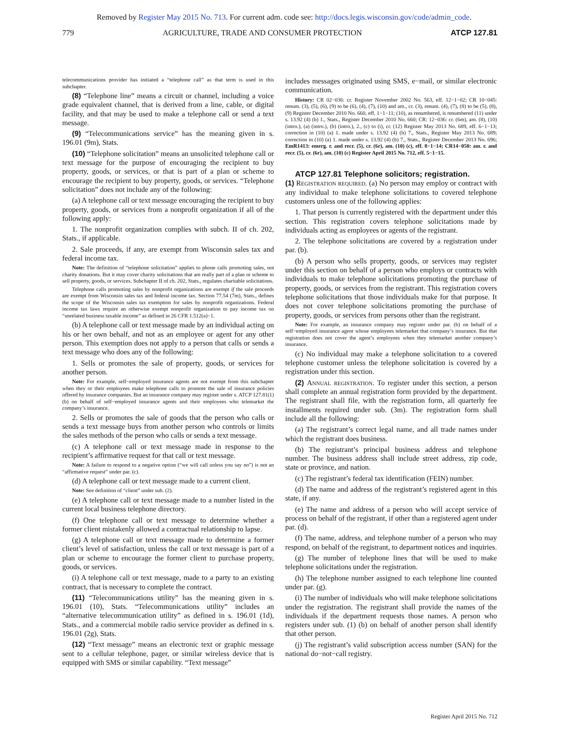Removed by Register May 2015 No. 713. For current adm. code see: http://docs.legis.wisconsin.gov/code/admin_code.
779 AGRICULTURE, TRADE AND CONSUMER PROTECTION ATCP 127.81
telecommunications provider has initiated a “telephone call” as that term is used in this subchapter.
(8) “Telephone line” means a circuit or channel, including a voice grade equivalent channel, that is derived from a line, cable, or digital facility, and that may be used to make a telephone call or send a text message.
(9) “Telecommunications service” has the meaning given in s. 196.01 (9m), Stats.
(10) “Telephone solicitation” means an unsolicited telephone call or text message for the purpose of encouraging the recipient to buy property, goods, or services, or that is part of a plan or scheme to encourage the recipient to buy property, goods, or services. “Telephone solicitation” does not include any of the following:
(a) A telephone call or text message encouraging the recipient to buy property, goods, or services from a nonprofit organization if all of the following apply:
1. The nonprofit organization complies with subch. II of ch. 202, Stats., if applicable.
2. Sale proceeds, if any, are exempt from Wisconsin sales tax and federal income tax.
Note: The definition of “telephone solicitation” applies to phone calls promoting sales, not charity donations. But it may cover charity solicitations that are really part of a plan or scheme to sell property, goods, or services. Subchapter II of ch. 202, Stats., regulates charitable solicitations.
Telephone calls promoting sales by nonprofit organizations are exempt if the sale proceeds are exempt from Wisconsin sales tax and federal income tax. Section 77.54 (7m), Stats., defines the scope of the Wisconsin sales tax exemption for sales by nonprofit organizations. Federal income tax laws require an otherwise exempt nonprofit organization to pay income tax on “unrelated business taxable income” as defined in 26 CFR 1.512(a)−1.
(b) A telephone call or text message made by an individual acting on his or her own behalf, and not as an employee or agent for any other person. This exemption does not apply to a person that calls or sends a text message who does any of the following:
1. Sells or promotes the sale of property, goods, or services for another person.
Note: For example, self−employed insurance agents are not exempt from this subchapter when they or their employees make telephone calls to promote the sale of insurance policies offered by insurance companies. But an insurance company may register under s. ATCP 127.81(1)(b) on behalf of self−employed insurance agents and their employees who telemarket the company’s insurance.
2. Sells or promotes the sale of goods that the person who calls or sends a text message buys from another person who controls or limits the sales methods of the person who calls or sends a text message.
(c) A telephone call or text message made in response to the recipient’s affirmative request for that call or text message.
Note: A failure to respond to a negative option (“we will call unless you say no”) is not an “affirmative request” under par. (c).
(d) A telephone call or text message made to a current client.
Note: See definition of “client” under sub. (2).
(e) A telephone call or text message made to a number listed in the current local business telephone directory.
(f) One telephone call or text message to determine whether a former client mistakenly allowed a contractual relationship to lapse.
(g) A telephone call or text message made to determine a former client’s level of satisfaction, unless the call or text message is part of a plan or scheme to encourage the former client to purchase property, goods, or services.
(i) A telephone call or text message, made to a party to an existing contract, that is necessary to complete the contract.
(11) “Telecommunications utility” has the meaning given in s. 196.01 (10), Stats. “Telecommunications utility” includes an “alternative telecommunication utility” as defined in s. 196.01 (1d), Stats., and a commercial mobile radio service provider as defined in s. 196.01 (2g), Stats.
(12) “Text message” means an electronic text or graphic message sent to a cellular telephone, pager, or similar wireless device that is equipped with SMS or similar capability. “Text message”
includes messages originated using SMS, e−mail, or similar electronic communication.
History: CR 02−036: cr. Register November 2002 No. 563, eff. 12−1−02; CR 10−045: renum. (3), (5), (6), (9) to be (6), (4), (7), (10) and am., cr. (3), renum. (4), (7), (8) to be (5), (8), (9) Register December 2010 No. 660, eff. 1−1−11; (10), as renumbered, is renumbered (11) under s. 13.92 (4) (b) 1., Stats., Register December 2010 No. 660; CR: 12−036: cr. (6m), am. (8), (10) (intro.), (a) (intro.), (b) (intro.), 2., (c) to (i), cr. (12) Register May 2013 No. 689, eff. 6−1−13; correction in (10) (a) 1. made under s. 13.92 (4) (b) 7., Stats., Register May 2013 No. 689; correction in (10) (a) 1. made under s. 13.92 (4) (b) 7., Stats., Register December 2013 No. 696; EmR1413: emerg. r. and recr. (5), cr. (6r), am. (10) (c), eff. 8−1−14; CR14−050: am. r. and recr. (5), cr. (6r), am. (10) (c) Register April 2015 No. 712, eff. 5−1−15.
ATCP 127.81 Telephone solicitors; registration.
(1) Registration required. (a) No person may employ or contract with any individual to make telephone solicitations to covered telephone customers unless one of the following applies:
1. That person is currently registered with the department under this section. This registration covers telephone solicitations made by individuals acting as employees or agents of the registrant.
2. The telephone solicitations are covered by a registration under par. (b).
(b) A person who sells property, goods, or services may register under this section on behalf of a person who employs or contracts with individuals to make telephone solicitations promoting the purchase of property, goods, or services from the registrant. This registration covers telephone solicitations that those individuals make for that purpose. It does not cover telephone solicitations promoting the purchase of property, goods, or services from persons other than the registrant.
Note: For example, an insurance company may register under par. (b) on behalf of a self−employed insurance agent whose employees telemarket that company’s insurance. But that registration does not cover the agent’s employees when they telemarket another company’s insurance.
(c) No individual may make a telephone solicitation to a covered telephone customer unless the telephone solicitation is covered by a registration under this section.
(2) Annual registration. To register under this section, a person shall complete an annual registration form provided by the department. The registrant shall file, with the registration form, all quarterly fee installments required under sub. (3m). The registration form shall include all the following:
(a) The registrant’s correct legal name, and all trade names under which the registrant does business.
(b) The registrant’s principal business address and telephone number. The business address shall include street address, zip code, state or province, and nation.
(c) The registrant’s federal tax identification (FEIN) number.
(d) The name and address of the registrant’s registered agent in this state, if any.
(e) The name and address of a person who will accept service of process on behalf of the registrant, if other than a registered agent under par. (d).
(f) The name, address, and telephone number of a person who may respond, on behalf of the registrant, to department notices and inquiries.
(g) The number of telephone lines that will be used to make telephone solicitations under the registration.
(h) The telephone number assigned to each telephone line counted under par. (g).
(i) The number of individuals who will make telephone solicitations under the registration. The registrant shall provide the names of the individuals if the department requests those names. A person who registers under sub. (1) (b) on behalf of another person shall identify that other person.
(j) The registrant’s valid subscription access number (SAN) for the national do−not−call registry.
Register April 2015 No. 712